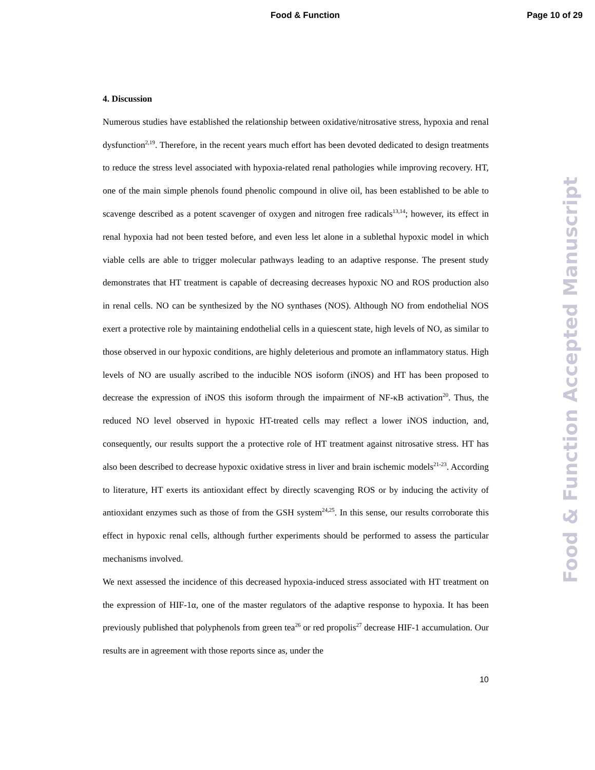Food & Function Page 10 of 29
4. Discussion
Numerous studies have established the relationship between oxidative/nitrosative stress, hypoxia and renal dysfunction<sup>2,19</sup>. Therefore, in the recent years much effort has been devoted dedicated to design treatments to reduce the stress level associated with hypoxia-related renal pathologies while improving recovery. HT, one of the main simple phenols found phenolic compound in olive oil, has been established to be able to scavenge described as a potent scavenger of oxygen and nitrogen free radicals<sup>13,14</sup>; however, its effect in renal hypoxia had not been tested before, and even less let alone in a sublethal hypoxic model in which viable cells are able to trigger molecular pathways leading to an adaptive response. The present study demonstrates that HT treatment is capable of decreasing decreases hypoxic NO and ROS production also in renal cells. NO can be synthesized by the NO synthases (NOS). Although NO from endothelial NOS exert a protective role by maintaining endothelial cells in a quiescent state, high levels of NO, as similar to those observed in our hypoxic conditions, are highly deleterious and promote an inflammatory status. High levels of NO are usually ascribed to the inducible NOS isoform (iNOS) and HT has been proposed to decrease the expression of iNOS this isoform through the impairment of NF-κB activation<sup>20</sup>. Thus, the reduced NO level observed in hypoxic HT-treated cells may reflect a lower iNOS induction, and, consequently, our results support the a protective role of HT treatment against nitrosative stress. HT has also been described to decrease hypoxic oxidative stress in liver and brain ischemic models<sup>21-23</sup>. According to literature, HT exerts its antioxidant effect by directly scavenging ROS or by inducing the activity of antioxidant enzymes such as those of from the GSH system<sup>24,25</sup>. In this sense, our results corroborate this effect in hypoxic renal cells, although further experiments should be performed to assess the particular mechanisms involved.
We next assessed the incidence of this decreased hypoxia-induced stress associated with HT treatment on the expression of HIF-1α, one of the master regulators of the adaptive response to hypoxia. It has been previously published that polyphenols from green tea<sup>26</sup> or red propolis<sup>27</sup> decrease HIF-1 accumulation. Our results are in agreement with those reports since as, under the
10
Food & Function Accepted Manuscript